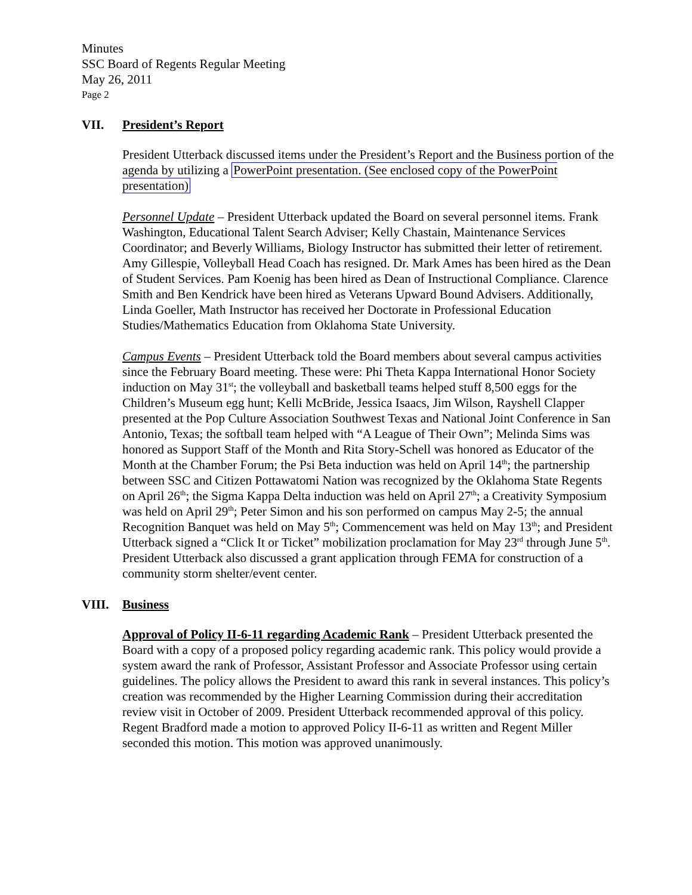Minutes
SSC Board of Regents Regular Meeting
May 26, 2011
Page 2
VII. President’s Report
President Utterback discussed items under the President’s Report and the Business portion of the agenda by utilizing a PowerPoint presentation. (See enclosed copy of the PowerPoint presentation)
Personnel Update – President Utterback updated the Board on several personnel items. Frank Washington, Educational Talent Search Adviser; Kelly Chastain, Maintenance Services Coordinator; and Beverly Williams, Biology Instructor has submitted their letter of retirement. Amy Gillespie, Volleyball Head Coach has resigned. Dr. Mark Ames has been hired as the Dean of Student Services. Pam Koenig has been hired as Dean of Instructional Compliance. Clarence Smith and Ben Kendrick have been hired as Veterans Upward Bound Advisers. Additionally, Linda Goeller, Math Instructor has received her Doctorate in Professional Education Studies/Mathematics Education from Oklahoma State University.
Campus Events – President Utterback told the Board members about several campus activities since the February Board meeting. These were: Phi Theta Kappa International Honor Society induction on May 31<sup>st</sup>; the volleyball and basketball teams helped stuff 8,500 eggs for the Children’s Museum egg hunt; Kelli McBride, Jessica Isaacs, Jim Wilson, Rayshell Clapper presented at the Pop Culture Association Southwest Texas and National Joint Conference in San Antonio, Texas; the softball team helped with “A League of Their Own”; Melinda Sims was honored as Support Staff of the Month and Rita Story-Schell was honored as Educator of the Month at the Chamber Forum; the Psi Beta induction was held on April 14<sup>th</sup>; the partnership between SSC and Citizen Pottawatomi Nation was recognized by the Oklahoma State Regents on April 26<sup>th</sup>; the Sigma Kappa Delta induction was held on April 27<sup>th</sup>; a Creativity Symposium was held on April 29<sup>th</sup>; Peter Simon and his son performed on campus May 2-5; the annual Recognition Banquet was held on May 5<sup>th</sup>; Commencement was held on May 13<sup>th</sup>; and President Utterback signed a “Click It or Ticket” mobilization proclamation for May 23<sup>rd</sup> through June 5<sup>th</sup>. President Utterback also discussed a grant application through FEMA for construction of a community storm shelter/event center.
VIII. Business
Approval of Policy II-6-11 regarding Academic Rank – President Utterback presented the Board with a copy of a proposed policy regarding academic rank. This policy would provide a system award the rank of Professor, Assistant Professor and Associate Professor using certain guidelines. The policy allows the President to award this rank in several instances. This policy’s creation was recommended by the Higher Learning Commission during their accreditation review visit in October of 2009. President Utterback recommended approval of this policy. Regent Bradford made a motion to approved Policy II-6-11 as written and Regent Miller seconded this motion. This motion was approved unanimously.